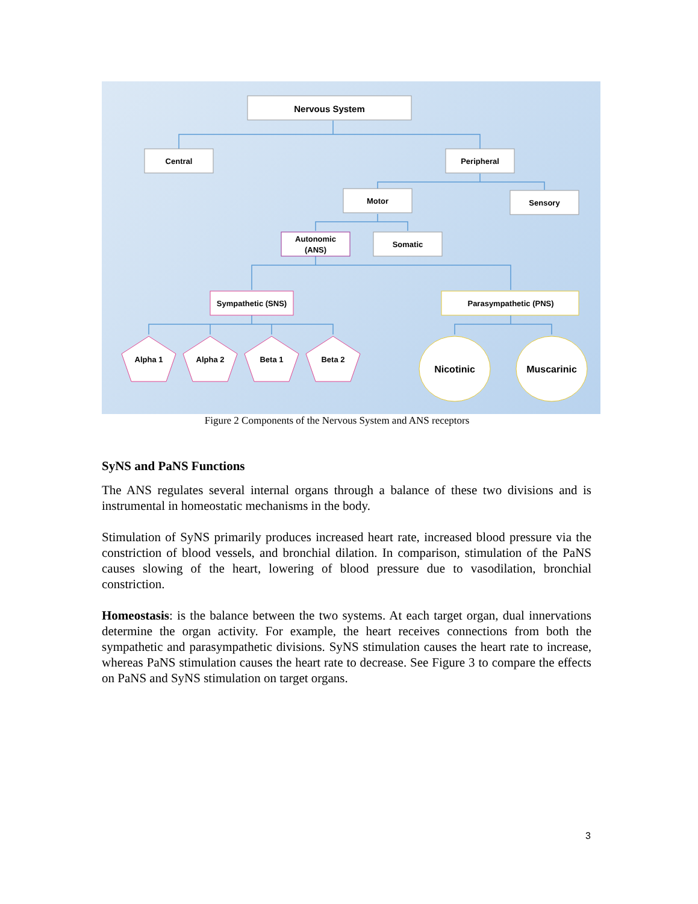Nervous System
Central
Peripheral
Motor
Sensory
Autonomic
(ANS)
Somatic
Sympathetic (SNS)
Parasympathetic (PNS)
Alpha 1
Alpha 2
Beta 1
Beta 2
Nicotinic
Muscarinic
Figure 2 Components of the Nervous System and ANS receptors
SyNS and PaNS Functions
The ANS regulates several internal organs through a balance of these two divisions and is instrumental in homeostatic mechanisms in the body.
Stimulation of SyNS primarily produces increased heart rate, increased blood pressure via the constriction of blood vessels, and bronchial dilation. In comparison, stimulation of the PaNS causes slowing of the heart, lowering of blood pressure due to vasodilation, bronchial constriction.
Homeostasis: is the balance between the two systems. At each target organ, dual innervations determine the organ activity. For example, the heart receives connections from both the sympathetic and parasympathetic divisions. SyNS stimulation causes the heart rate to increase, whereas PaNS stimulation causes the heart rate to decrease. See Figure 3 to compare the effects on PaNS and SyNS stimulation on target organs.
3